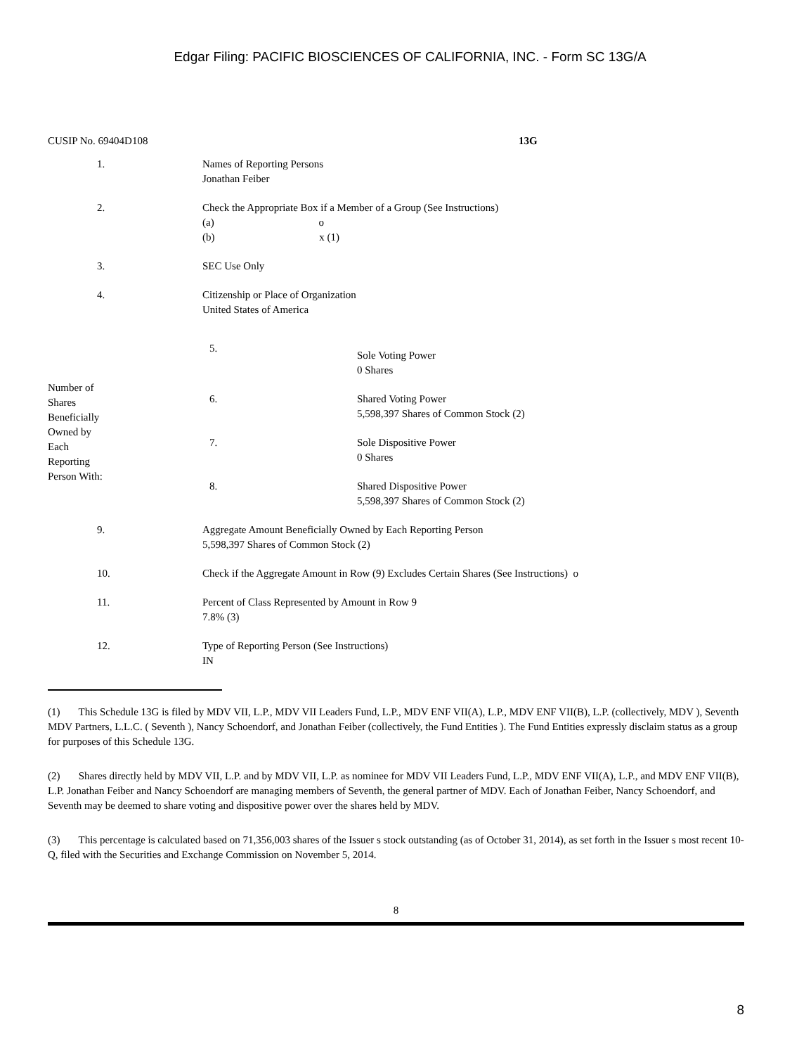Edgar Filing: PACIFIC BIOSCIENCES OF CALIFORNIA, INC. - Form SC 13G/A
CUSIP No. 69404D108 13G
| 1. | Names of Reporting Persons Jonathan Feiber |
| 2. | Check the Appropriate Box if a Member of a Group (See Instructions) (a) o (b) x (1) |
| 3. | SEC Use Only |
| 4. | Citizenship or Place of Organization United States of America |
| Number of Shares Beneficially Owned by Each Reporting Person With: | 5. | Sole Voting Power 0 Shares |
| | 6. | Shared Voting Power 5,598,397 Shares of Common Stock (2) |
| | 7. | Sole Dispositive Power 0 Shares |
| | 8. | Shared Dispositive Power 5,598,397 Shares of Common Stock (2) |
| 9. | Aggregate Amount Beneficially Owned by Each Reporting Person 5,598,397 Shares of Common Stock (2) |
| 10. | Check if the Aggregate Amount in Row (9) Excludes Certain Shares (See Instructions) o |
| 11. | Percent of Class Represented by Amount in Row 9 7.8% (3) |
| 12. | Type of Reporting Person (See Instructions) IN |
(1) This Schedule 13G is filed by MDV VII, L.P., MDV VII Leaders Fund, L.P., MDV ENF VII(A), L.P., MDV ENF VII(B), L.P. (collectively, MDV ), Seventh MDV Partners, L.L.C. ( Seventh ), Nancy Schoendorf, and Jonathan Feiber (collectively, the Fund Entities ). The Fund Entities expressly disclaim status as a group for purposes of this Schedule 13G.
(2) Shares directly held by MDV VII, L.P. and by MDV VII, L.P. as nominee for MDV VII Leaders Fund, L.P., MDV ENF VII(A), L.P., and MDV ENF VII(B), L.P. Jonathan Feiber and Nancy Schoendorf are managing members of Seventh, the general partner of MDV. Each of Jonathan Feiber, Nancy Schoendorf, and Seventh may be deemed to share voting and dispositive power over the shares held by MDV.
(3) This percentage is calculated based on 71,356,003 shares of the Issuer s stock outstanding (as of October 31, 2014), as set forth in the Issuer s most recent 10-Q, filed with the Securities and Exchange Commission on November 5, 2014.
8
8